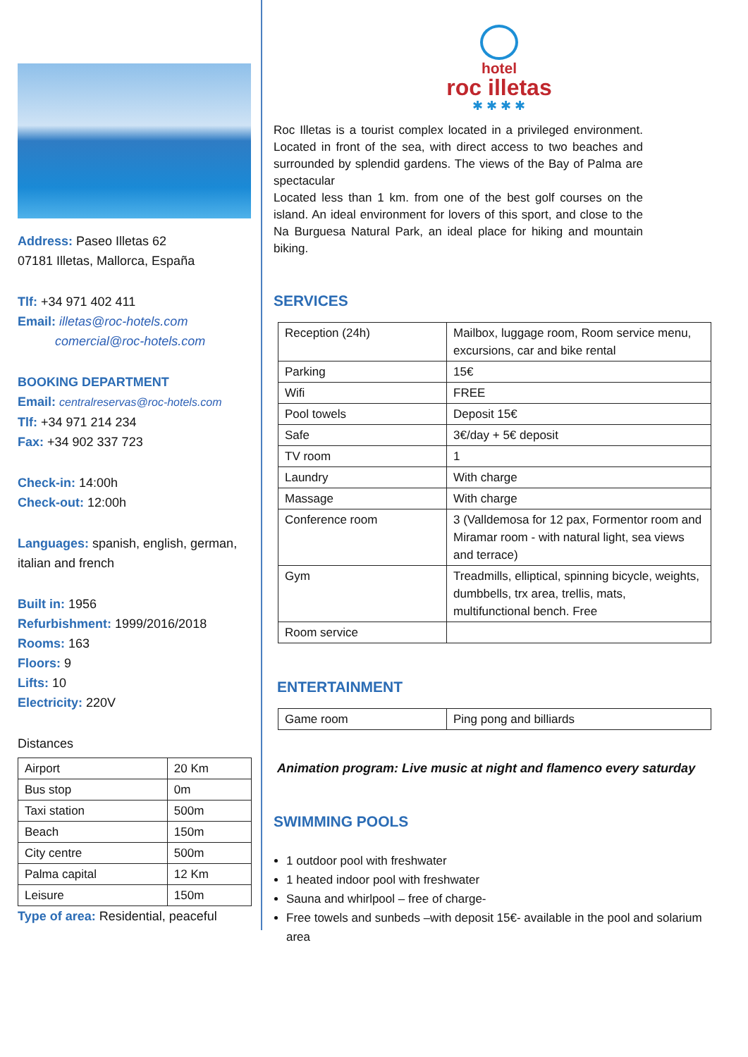Address: Paseo Illetas 62
07181 Illetas, Mallorca, España
Tlf: +34 971 402 411
Email: illetas@roc-hotels.com
comercial@roc-hotels.com
BOOKING DEPARTMENT
Email: centralreservas@roc-hotels.com
Tlf: +34 971 214 234
Fax: +34 902 337 723
Check-in: 14:00h
Check-out: 12:00h
Languages: spanish, english, german, italian and french
Built in: 1956
Refurbishment: 1999/2016/2018
Rooms: 163
Floors: 9
Lifts: 10
Electricity: 220V
Distances
| Airport | 20 Km |
| Bus stop | 0m |
| Taxi station | 500m |
| Beach | 150m |
| City centre | 500m |
| Palma capital | 12 Km |
| Leisure | 150m |
Type of area: Residential, peaceful
hotel
roc illetas
✱ ✱ ✱ ✱
Roc Illetas is a tourist complex located in a privileged environment. Located in front of the sea, with direct access to two beaches and surrounded by splendid gardens. The views of the Bay of Palma are spectacular
Located less than 1 km. from one of the best golf courses on the island. An ideal environment for lovers of this sport, and close to the Na Burguesa Natural Park, an ideal place for hiking and mountain biking.
SERVICES
| Reception (24h) | Mailbox, luggage room, Room service menu, excursions, car and bike rental |
| Parking | 15€ |
| Wifi | FREE |
| Pool towels | Deposit 15€ |
| Safe | 3€/day + 5€ deposit |
| TV room | 1 |
| Laundry | With charge |
| Massage | With charge |
| Conference room | 3 (Valldemosa for 12 pax, Formentor room and Miramar room - with natural light, sea views and terrace) |
| Gym | Treadmills, elliptical, spinning bicycle, weights, dumbbells, trx area, trellis, mats, multifunctional bench. Free |
| Room service | |
ENTERTAINMENT
| Game room | Ping pong and billiards |
Animation program: Live music at night and flamenco every saturday
SWIMMING POOLS
1 outdoor pool with freshwater
1 heated indoor pool with freshwater
Sauna and whirlpool – free of charge-
Free towels and sunbeds –with deposit 15€- available in the pool and solarium area